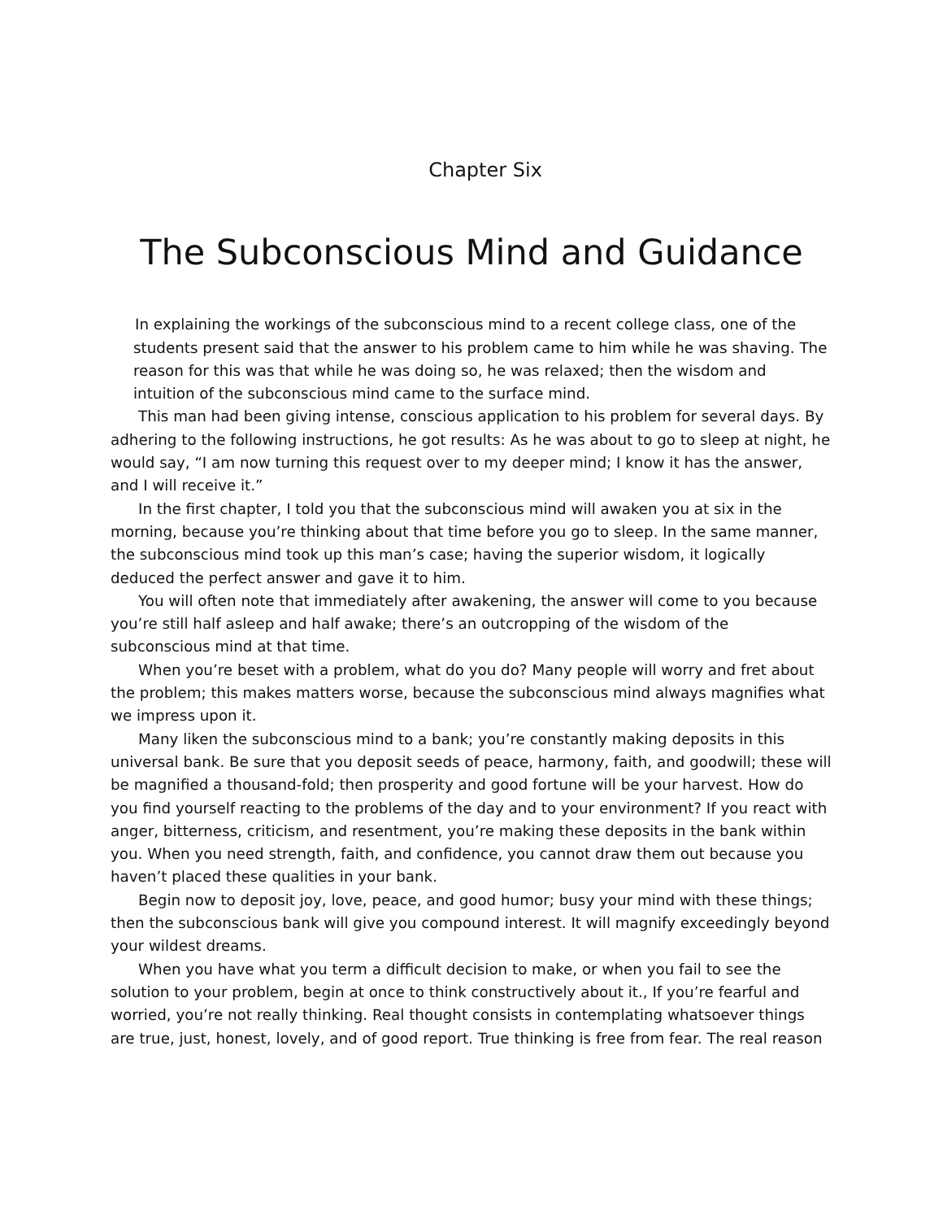Chapter Six
The Subconscious Mind and Guidance
In explaining the workings of the subconscious mind to a recent college class, one of the students present said that the answer to his problem came to him while he was shaving. The reason for this was that while he was doing so, he was relaxed; then the wisdom and intuition of the subconscious mind came to the surface mind.
This man had been giving intense, conscious application to his problem for several days. By adhering to the following instructions, he got results: As he was about to go to sleep at night, he would say, “I am now turning this request over to my deeper mind; I know it has the answer, and I will receive it.”
In the first chapter, I told you that the subconscious mind will awaken you at six in the morning, because you’re thinking about that time before you go to sleep. In the same manner, the subconscious mind took up this man’s case; having the superior wisdom, it logically deduced the perfect answer and gave it to him.
You will often note that immediately after awakening, the answer will come to you because you’re still half asleep and half awake; there’s an outcropping of the wisdom of the subconscious mind at that time.
When you’re beset with a problem, what do you do? Many people will worry and fret about the problem; this makes matters worse, because the subconscious mind always magnifies what we impress upon it.
Many liken the subconscious mind to a bank; you’re constantly making deposits in this universal bank. Be sure that you deposit seeds of peace, harmony, faith, and goodwill; these will be magnified a thousand-fold; then prosperity and good fortune will be your harvest. How do you find yourself reacting to the problems of the day and to your environment? If you react with anger, bitterness, criticism, and resentment, you’re making these deposits in the bank within you. When you need strength, faith, and confidence, you cannot draw them out because you haven’t placed these qualities in your bank.
Begin now to deposit joy, love, peace, and good humor; busy your mind with these things; then the subconscious bank will give you compound interest. It will magnify exceedingly beyond your wildest dreams.
When you have what you term a difficult decision to make, or when you fail to see the solution to your problem, begin at once to think constructively about it., If you’re fearful and worried, you’re not really thinking. Real thought consists in contemplating whatsoever things are true, just, honest, lovely, and of good report. True thinking is free from fear. The real reason